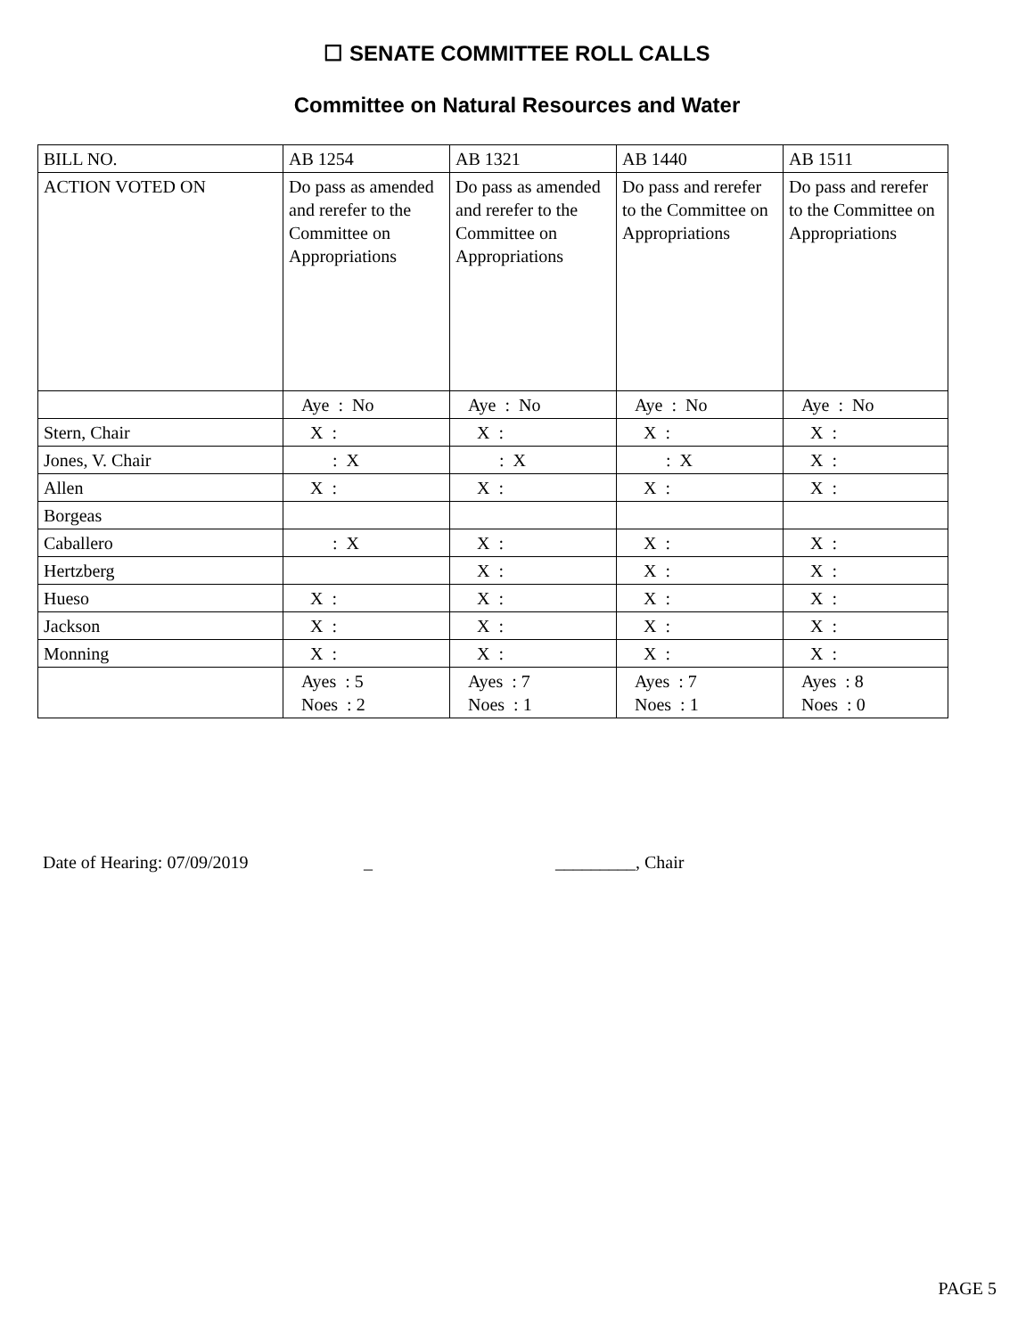☐ SENATE COMMITTEE ROLL CALLS
Committee on Natural Resources and Water
| BILL NO. | AB 1254 | AB 1321 | AB 1440 | AB 1511 |
| ACTION VOTED ON | Do pass as amended and rerefer to the Committee on Appropriations | Do pass as amended and rerefer to the Committee on Appropriations | Do pass and rerefer to the Committee on Appropriations | Do pass and rerefer to the Committee on Appropriations |
| | Aye : No | Aye : No | Aye : No | Aye : No |
| Stern, Chair | X : | X : | X : | X : |
| Jones, V. Chair | : X | : X | : X | X : |
| Allen | X : | X : | X : | X : |
| Borgeas | | | | |
| Caballero | : X | X : | X : | X : |
| Hertzberg | | X : | X : | X : |
| Hueso | X : | X : | X : | X : |
| Jackson | X : | X : | X : | X : |
| Monning | X : | X : | X : | X : |
| | Ayes : 5 Noes : 2 | Ayes : 7 Noes : 1 | Ayes : 7 Noes : 1 | Ayes : 8 Noes : 0 |
Date of Hearing: 07/09/2019 _ _________, Chair
PAGE 5